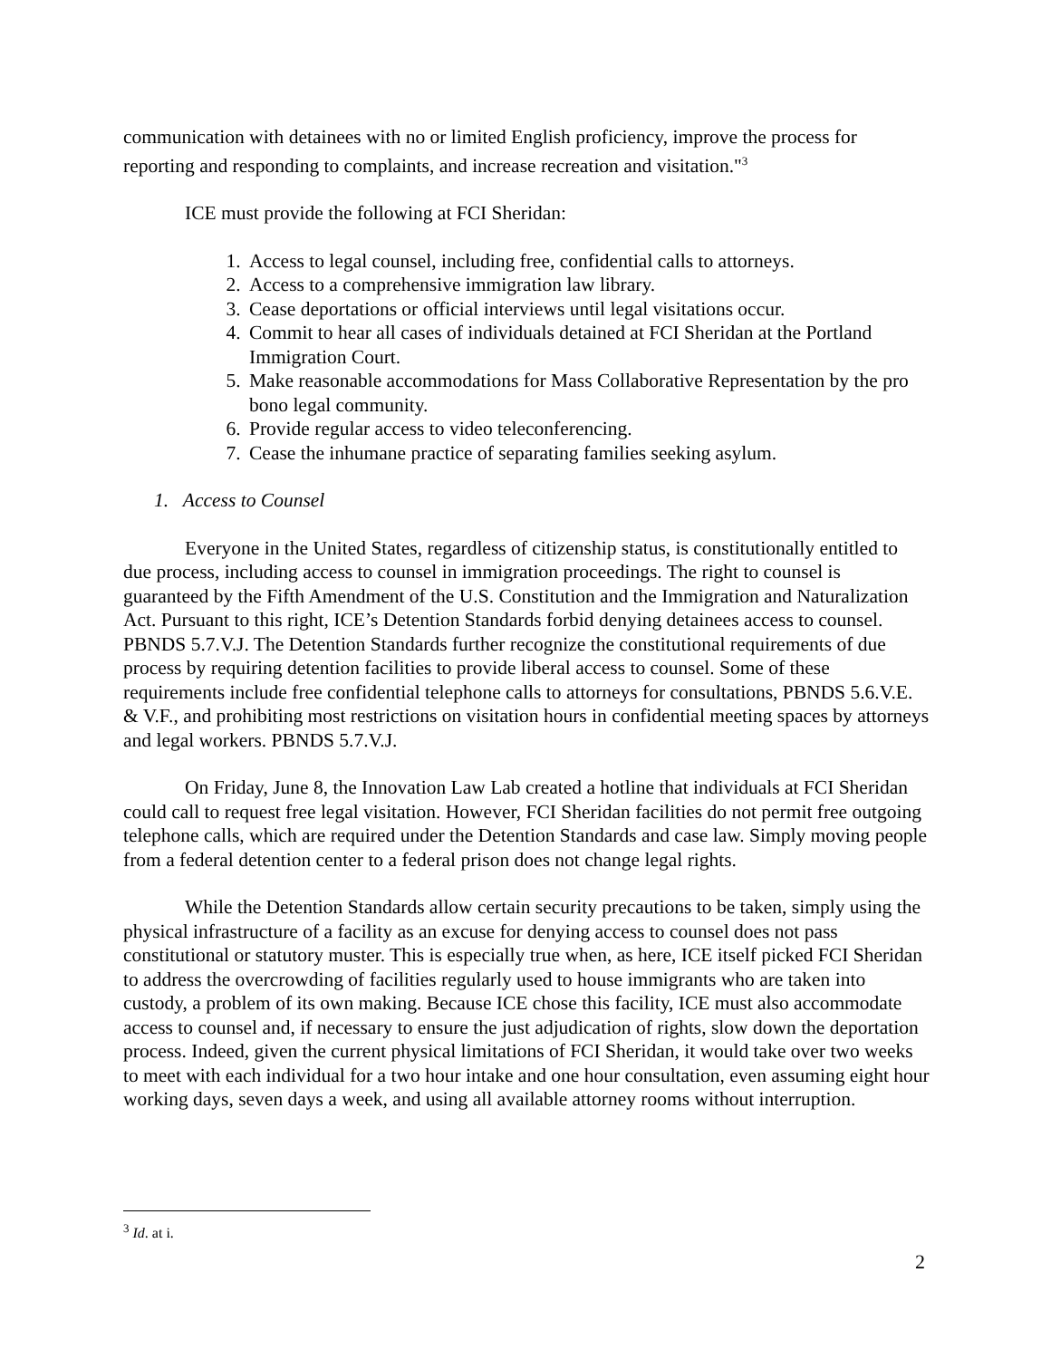communication with detainees with no or limited English proficiency, improve the process for reporting and responding to complaints, and increase recreation and visitation."<sup>3</sup>
ICE must provide the following at FCI Sheridan:
1. Access to legal counsel, including free, confidential calls to attorneys.
2. Access to a comprehensive immigration law library.
3. Cease deportations or official interviews until legal visitations occur.
4. Commit to hear all cases of individuals detained at FCI Sheridan at the Portland Immigration Court.
5. Make reasonable accommodations for Mass Collaborative Representation by the pro bono legal community.
6. Provide regular access to video teleconferencing.
7. Cease the inhumane practice of separating families seeking asylum.
1. Access to Counsel
Everyone in the United States, regardless of citizenship status, is constitutionally entitled to due process, including access to counsel in immigration proceedings. The right to counsel is guaranteed by the Fifth Amendment of the U.S. Constitution and the Immigration and Naturalization Act. Pursuant to this right, ICE’s Detention Standards forbid denying detainees access to counsel. PBNDS 5.7.V.J. The Detention Standards further recognize the constitutional requirements of due process by requiring detention facilities to provide liberal access to counsel. Some of these requirements include free confidential telephone calls to attorneys for consultations, PBNDS 5.6.V.E. & V.F., and prohibiting most restrictions on visitation hours in confidential meeting spaces by attorneys and legal workers. PBNDS 5.7.V.J.
On Friday, June 8, the Innovation Law Lab created a hotline that individuals at FCI Sheridan could call to request free legal visitation. However, FCI Sheridan facilities do not permit free outgoing telephone calls, which are required under the Detention Standards and case law. Simply moving people from a federal detention center to a federal prison does not change legal rights.
While the Detention Standards allow certain security precautions to be taken, simply using the physical infrastructure of a facility as an excuse for denying access to counsel does not pass constitutional or statutory muster. This is especially true when, as here, ICE itself picked FCI Sheridan to address the overcrowding of facilities regularly used to house immigrants who are taken into custody, a problem of its own making. Because ICE chose this facility, ICE must also accommodate access to counsel and, if necessary to ensure the just adjudication of rights, slow down the deportation process. Indeed, given the current physical limitations of FCI Sheridan, it would take over two weeks to meet with each individual for a two hour intake and one hour consultation, even assuming eight hour working days, seven days a week, and using all available attorney rooms without interruption.
<sup>3</sup> Id. at i.
2